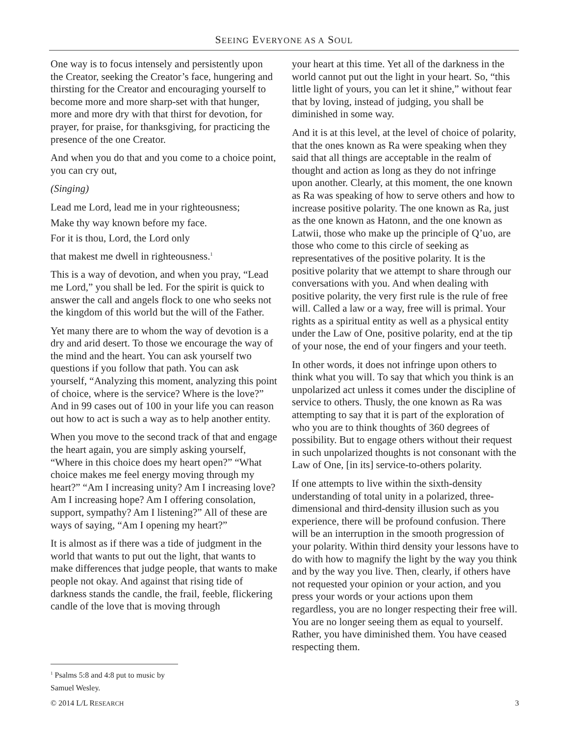SEEING EVERYONE AS A SOUL
One way is to focus intensely and persistently upon the Creator, seeking the Creator’s face, hungering and thirsting for the Creator and encouraging yourself to become more and more sharp-set with that hunger, more and more dry with that thirst for devotion, for prayer, for praise, for thanksgiving, for practicing the presence of the one Creator.
And when you do that and you come to a choice point, you can cry out,
(Singing)
Lead me Lord, lead me in your righteousness;
Make thy way known before my face.
For it is thou, Lord, the Lord only
that makest me dwell in righteousness.<sup>1</sup>
This is a way of devotion, and when you pray, “Lead me Lord,” you shall be led. For the spirit is quick to answer the call and angels flock to one who seeks not the kingdom of this world but the will of the Father.
Yet many there are to whom the way of devotion is a dry and arid desert. To those we encourage the way of the mind and the heart. You can ask yourself two questions if you follow that path. You can ask yourself, “Analyzing this moment, analyzing this point of choice, where is the service? Where is the love?” And in 99 cases out of 100 in your life you can reason out how to act is such a way as to help another entity.
When you move to the second track of that and engage the heart again, you are simply asking yourself, “Where in this choice does my heart open?” “What choice makes me feel energy moving through my heart?” “Am I increasing unity? Am I increasing love? Am I increasing hope? Am I offering consolation, support, sympathy? Am I listening?” All of these are ways of saying, “Am I opening my heart?”
It is almost as if there was a tide of judgment in the world that wants to put out the light, that wants to make differences that judge people, that wants to make people not okay. And against that rising tide of darkness stands the candle, the frail, feeble, flickering candle of the love that is moving through
your heart at this time. Yet all of the darkness in the world cannot put out the light in your heart. So, “this little light of yours, you can let it shine,” without fear that by loving, instead of judging, you shall be diminished in some way.
And it is at this level, at the level of choice of polarity, that the ones known as Ra were speaking when they said that all things are acceptable in the realm of thought and action as long as they do not infringe upon another. Clearly, at this moment, the one known as Ra was speaking of how to serve others and how to increase positive polarity. The one known as Ra, just as the one known as Hatonn, and the one known as Latwii, those who make up the principle of Q’uo, are those who come to this circle of seeking as representatives of the positive polarity. It is the positive polarity that we attempt to share through our conversations with you. And when dealing with positive polarity, the very first rule is the rule of free will. Called a law or a way, free will is primal. Your rights as a spiritual entity as well as a physical entity under the Law of One, positive polarity, end at the tip of your nose, the end of your fingers and your teeth.
In other words, it does not infringe upon others to think what you will. To say that which you think is an unpolarized act unless it comes under the discipline of service to others. Thusly, the one known as Ra was attempting to say that it is part of the exploration of who you are to think thoughts of 360 degrees of possibility. But to engage others without their request in such unpolarized thoughts is not consonant with the Law of One, [in its] service-to-others polarity.
If one attempts to live within the sixth-density understanding of total unity in a polarized, three-dimensional and third-density illusion such as you experience, there will be profound confusion. There will be an interruption in the smooth progression of your polarity. Within third density your lessons have to do with how to magnify the light by the way you think and by the way you live. Then, clearly, if others have not requested your opinion or your action, and you press your words or your actions upon them regardless, you are no longer respecting their free will. You are no longer seeing them as equal to yourself. Rather, you have diminished them. You have ceased respecting them.
<sup>1</sup> Psalms 5:8 and 4:8 put to music by Samuel Wesley.
© 2014 L/L RESEARCH 3